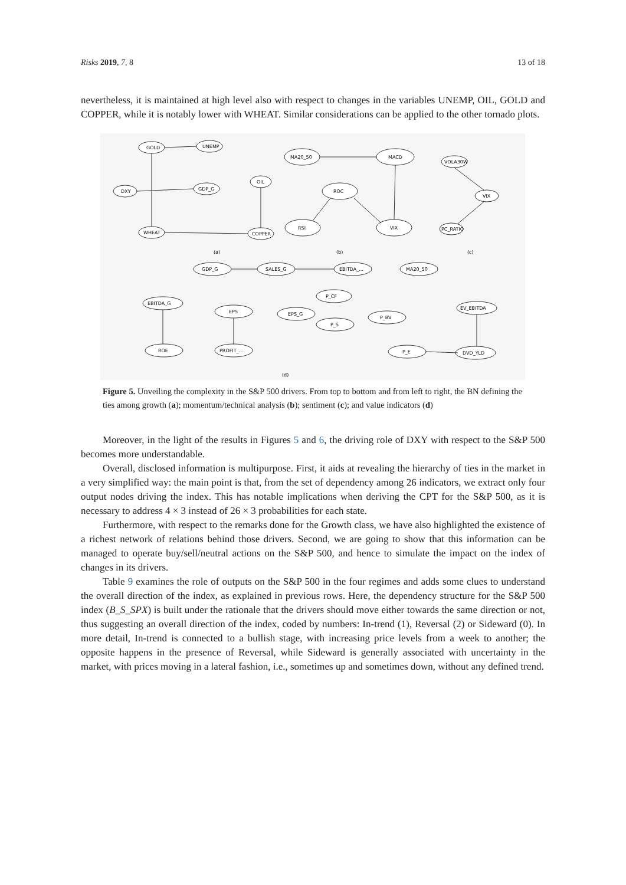Risks 2019, 7, 8 13 of 18
nevertheless, it is maintained at high level also with respect to changes in the variables UNEMP, OIL, GOLD and COPPER, while it is notably lower with WHEAT. Similar considerations can be applied to the other tornado plots.
GOLD
UNEMP
OIL
DXY
GDP_G
WHEAT
COPPER
MA20_50
MACD
ROC
RSI
VIX
VOLA30W
VIX
PC_RATIO
GDP_G
SALES_G
EBITDA_...
MA20_50
P_CF
EBITDA_G
EV_EBITDA
EPS
EPS_G
P_BV
P_S
ROE
PROFIT_...
P_E
DVD_YLD
(a)
(b)
(c)
(d)
Figure 5. Unveiling the complexity in the S&P 500 drivers. From top to bottom and from left to right, the BN defining the ties among growth (a); momentum/technical analysis (b); sentiment (c); and value indicators (d)
Moreover, in the light of the results in Figures 5 and 6, the driving role of DXY with respect to the S&P 500 becomes more understandable.
Overall, disclosed information is multipurpose. First, it aids at revealing the hierarchy of ties in the market in a very simplified way: the main point is that, from the set of dependency among 26 indicators, we extract only four output nodes driving the index. This has notable implications when deriving the CPT for the S&P 500, as it is necessary to address 4 × 3 instead of 26 × 3 probabilities for each state.
Furthermore, with respect to the remarks done for the Growth class, we have also highlighted the existence of a richest network of relations behind those drivers. Second, we are going to show that this information can be managed to operate buy/sell/neutral actions on the S&P 500, and hence to simulate the impact on the index of changes in its drivers.
Table 9 examines the role of outputs on the S&P 500 in the four regimes and adds some clues to understand the overall direction of the index, as explained in previous rows. Here, the dependency structure for the S&P 500 index (B_S_SPX) is built under the rationale that the drivers should move either towards the same direction or not, thus suggesting an overall direction of the index, coded by numbers: In-trend (1), Reversal (2) or Sideward (0). In more detail, In-trend is connected to a bullish stage, with increasing price levels from a week to another; the opposite happens in the presence of Reversal, while Sideward is generally associated with uncertainty in the market, with prices moving in a lateral fashion, i.e., sometimes up and sometimes down, without any defined trend.